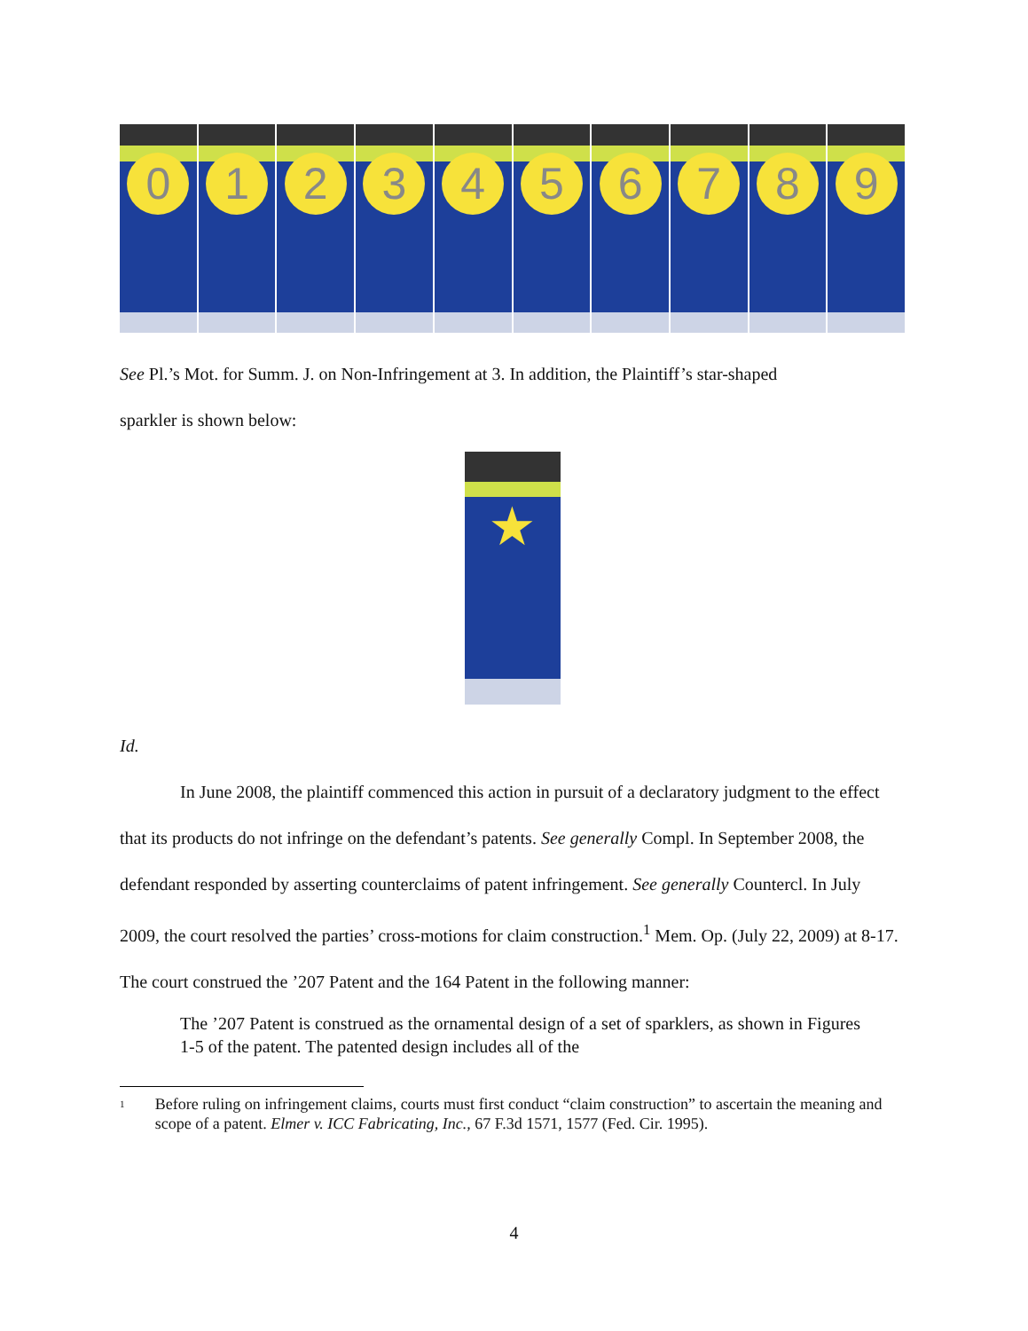0 1 2 3 4 5 6 7 8 9
See Pl.’s Mot. for Summ. J. on Non-Infringement at 3. In addition, the Plaintiff’s star-shaped
sparkler is shown below:
★
Id.
In June 2008, the plaintiff commenced this action in pursuit of a declaratory judgment to the effect that its products do not infringe on the defendant’s patents. See generally Compl. In September 2008, the defendant responded by asserting counterclaims of patent infringement. See generally Countercl. In July 2009, the court resolved the parties’ cross-motions for claim construction.<sup>1</sup> Mem. Op. (July 22, 2009) at 8-17. The court construed the ’207 Patent and the 164 Patent in the following manner:
The ’207 Patent is construed as the ornamental design of a set of sparklers, as shown in Figures 1-5 of the patent. The patented design includes all of the
1 Before ruling on infringement claims, courts must first conduct “claim construction” to ascertain the meaning and scope of a patent. Elmer v. ICC Fabricating, Inc., 67 F.3d 1571, 1577 (Fed. Cir. 1995).
4